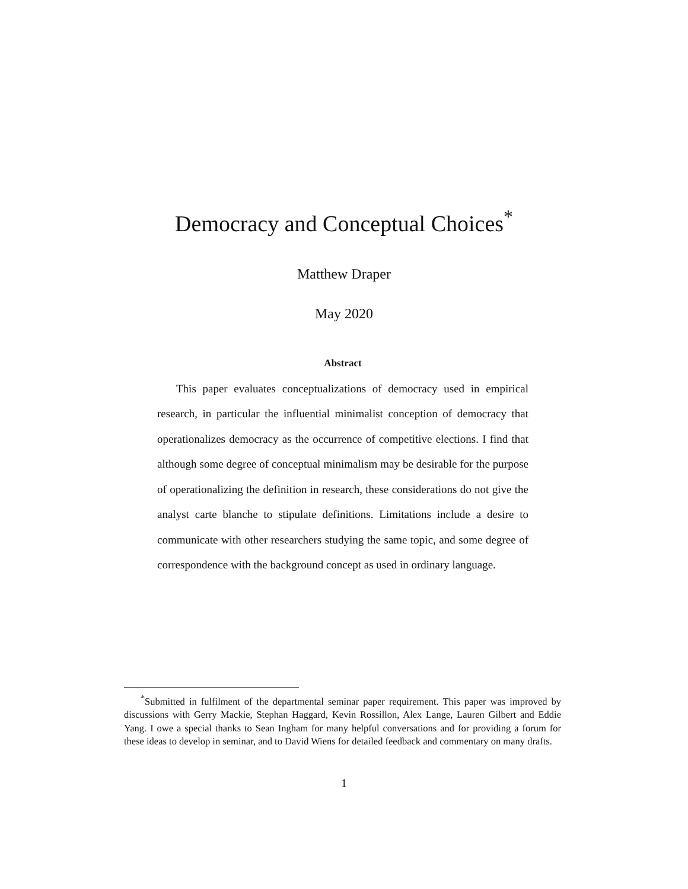Democracy and Conceptual Choices<sup>*</sup>
Matthew Draper
May 2020
Abstract
This paper evaluates conceptualizations of democracy used in empirical research, in particular the influential minimalist conception of democracy that operationalizes democracy as the occurrence of competitive elections. I find that although some degree of conceptual minimalism may be desirable for the purpose of operationalizing the definition in research, these considerations do not give the analyst carte blanche to stipulate definitions. Limitations include a desire to communicate with other researchers studying the same topic, and some degree of correspondence with the background concept as used in ordinary language.
<sup>*</sup> Submitted in fulfilment of the departmental seminar paper requirement. This paper was improved by discussions with Gerry Mackie, Stephan Haggard, Kevin Rossillon, Alex Lange, Lauren Gilbert and Eddie Yang. I owe a special thanks to Sean Ingham for many helpful conversations and for providing a forum for these ideas to develop in seminar, and to David Wiens for detailed feedback and commentary on many drafts.
1